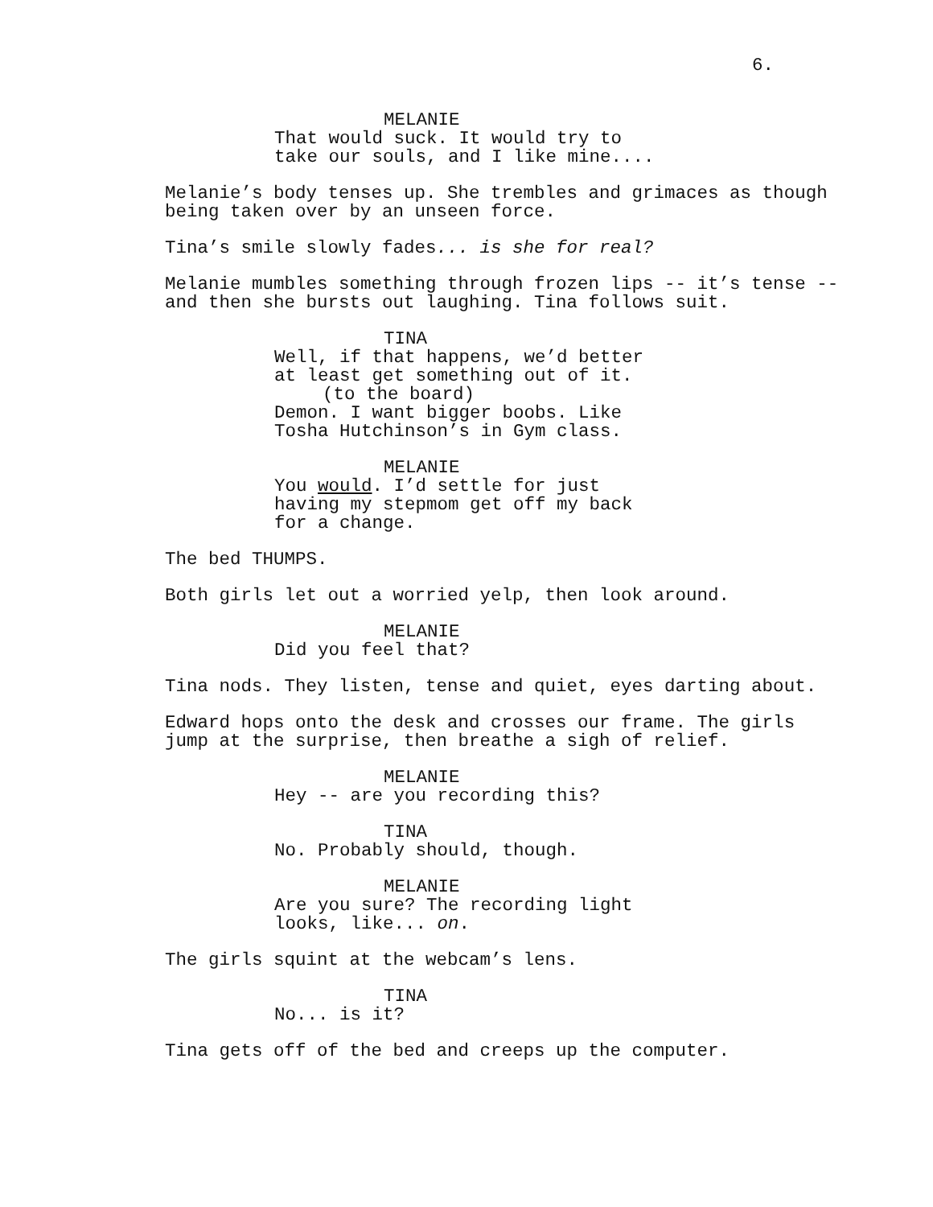6.
MELANIE
That would suck. It would try to take our souls, and I like mine....
Melanie’s body tenses up. She trembles and grimaces as though being taken over by an unseen force.
Tina’s smile slowly fades... is she for real?
Melanie mumbles something through frozen lips -- it’s tense -- and then she bursts out laughing. Tina follows suit.
TINA
Well, if that happens, we’d better at least get something out of it. (to the board) Demon. I want bigger boobs. Like Tosha Hutchinson’s in Gym class.
MELANIE
You would. I’d settle for just having my stepmom get off my back for a change.
The bed THUMPS.
Both girls let out a worried yelp, then look around.
MELANIE
Did you feel that?
Tina nods. They listen, tense and quiet, eyes darting about.
Edward hops onto the desk and crosses our frame. The girls jump at the surprise, then breathe a sigh of relief.
MELANIE
Hey -- are you recording this?
TINA
No. Probably should, though.
MELANIE
Are you sure? The recording light looks, like... on.
The girls squint at the webcam’s lens.
TINA
No... is it?
Tina gets off of the bed and creeps up the computer.